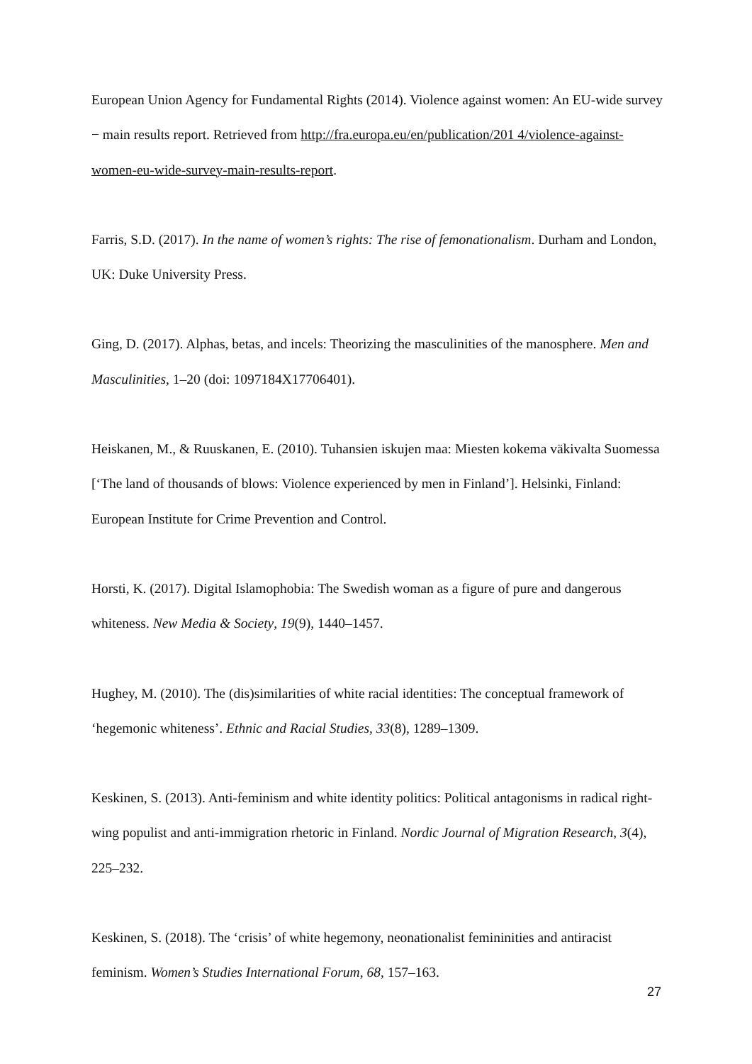European Union Agency for Fundamental Rights (2014). Violence against women: An EU-wide survey − main results report. Retrieved from http://fra.europa.eu/en/publication/201 4/violence-against-women-eu-wide-survey-main-results-report.
Farris, S.D. (2017). In the name of women’s rights: The rise of femonationalism. Durham and London, UK: Duke University Press.
Ging, D. (2017). Alphas, betas, and incels: Theorizing the masculinities of the manosphere. Men and Masculinities, 1–20 (doi: 1097184X17706401).
Heiskanen, M., & Ruuskanen, E. (2010). Tuhansien iskujen maa: Miesten kokema väkivalta Suomessa [‘The land of thousands of blows: Violence experienced by men in Finland’]. Helsinki, Finland: European Institute for Crime Prevention and Control.
Horsti, K. (2017). Digital Islamophobia: The Swedish woman as a figure of pure and dangerous whiteness. New Media & Society, 19(9), 1440–1457.
Hughey, M. (2010). The (dis)similarities of white racial identities: The conceptual framework of ‘hegemonic whiteness’. Ethnic and Racial Studies, 33(8), 1289–1309.
Keskinen, S. (2013). Anti-feminism and white identity politics: Political antagonisms in radical right-wing populist and anti-immigration rhetoric in Finland. Nordic Journal of Migration Research, 3(4), 225–232.
Keskinen, S. (2018). The ‘crisis’ of white hegemony, neonationalist femininities and antiracist feminism. Women’s Studies International Forum, 68, 157–163.
27